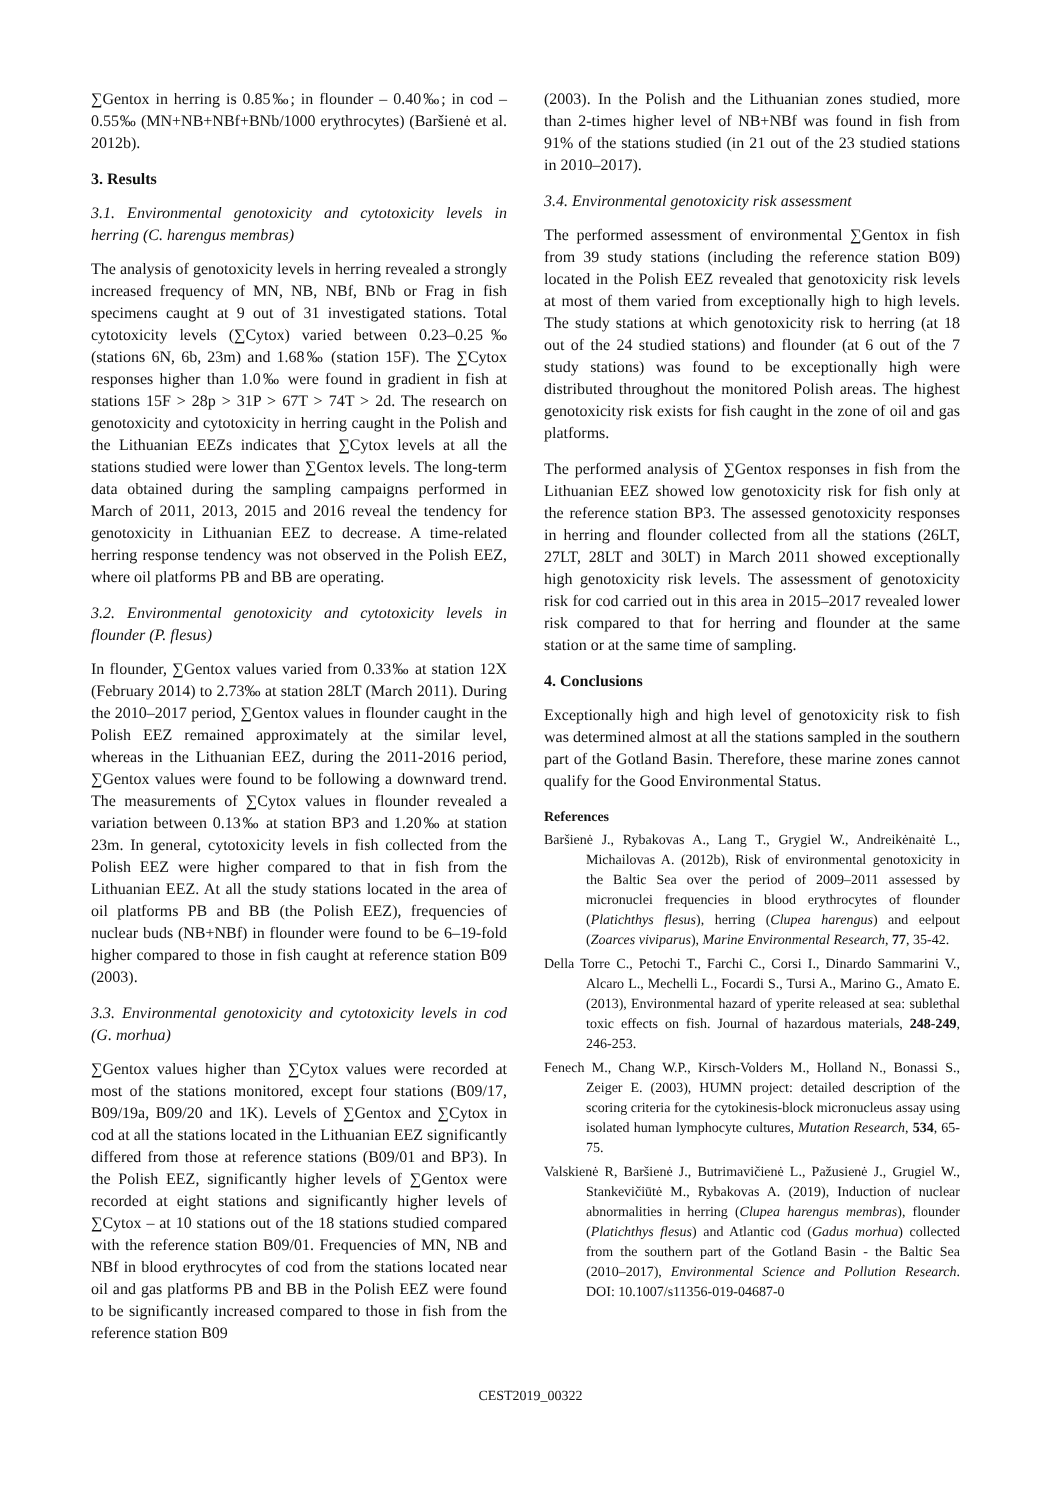∑Gentox in herring is 0.85‰; in flounder – 0.40‰; in cod – 0.55‰ (MN+NB+NBf+BNb/1000 erythrocytes) (Baršienė et al. 2012b).
3. Results
3.1. Environmental genotoxicity and cytotoxicity levels in herring (C. harengus membras)
The analysis of genotoxicity levels in herring revealed a strongly increased frequency of MN, NB, NBf, BNb or Frag in fish specimens caught at 9 out of 31 investigated stations. Total cytotoxicity levels (∑Cytox) varied between 0.23–0.25‰ (stations 6N, 6b, 23m) and 1.68‰ (station 15F). The ∑Cytox responses higher than 1.0‰ were found in gradient in fish at stations 15F > 28p > 31P > 67T > 74T > 2d. The research on genotoxicity and cytotoxicity in herring caught in the Polish and the Lithuanian EEZs indicates that ∑Cytox levels at all the stations studied were lower than ∑Gentox levels. The long-term data obtained during the sampling campaigns performed in March of 2011, 2013, 2015 and 2016 reveal the tendency for genotoxicity in Lithuanian EEZ to decrease. A time-related herring response tendency was not observed in the Polish EEZ, where oil platforms PB and BB are operating.
3.2. Environmental genotoxicity and cytotoxicity levels in flounder (P. flesus)
In flounder, ∑Gentox values varied from 0.33‰ at station 12X (February 2014) to 2.73‰ at station 28LT (March 2011). During the 2010–2017 period, ∑Gentox values in flounder caught in the Polish EEZ remained approximately at the similar level, whereas in the Lithuanian EEZ, during the 2011-2016 period, ∑Gentox values were found to be following a downward trend. The measurements of ∑Cytox values in flounder revealed a variation between 0.13‰ at station BP3 and 1.20‰ at station 23m. In general, cytotoxicity levels in fish collected from the Polish EEZ were higher compared to that in fish from the Lithuanian EEZ. At all the study stations located in the area of oil platforms PB and BB (the Polish EEZ), frequencies of nuclear buds (NB+NBf) in flounder were found to be 6–19-fold higher compared to those in fish caught at reference station B09 (2003).
3.3. Environmental genotoxicity and cytotoxicity levels in cod (G. morhua)
∑Gentox values higher than ∑Cytox values were recorded at most of the stations monitored, except four stations (B09/17, B09/19a, B09/20 and 1K). Levels of ∑Gentox and ∑Cytox in cod at all the stations located in the Lithuanian EEZ significantly differed from those at reference stations (B09/01 and BP3). In the Polish EEZ, significantly higher levels of ∑Gentox were recorded at eight stations and significantly higher levels of ∑Cytox – at 10 stations out of the 18 stations studied compared with the reference station B09/01. Frequencies of MN, NB and NBf in blood erythrocytes of cod from the stations located near oil and gas platforms PB and BB in the Polish EEZ were found to be significantly increased compared to those in fish from the reference station B09
(2003). In the Polish and the Lithuanian zones studied, more than 2-times higher level of NB+NBf was found in fish from 91% of the stations studied (in 21 out of the 23 studied stations in 2010–2017).
3.4. Environmental genotoxicity risk assessment
The performed assessment of environmental ∑Gentox in fish from 39 study stations (including the reference station B09) located in the Polish EEZ revealed that genotoxicity risk levels at most of them varied from exceptionally high to high levels. The study stations at which genotoxicity risk to herring (at 18 out of the 24 studied stations) and flounder (at 6 out of the 7 study stations) was found to be exceptionally high were distributed throughout the monitored Polish areas. The highest genotoxicity risk exists for fish caught in the zone of oil and gas platforms.
The performed analysis of ∑Gentox responses in fish from the Lithuanian EEZ showed low genotoxicity risk for fish only at the reference station BP3. The assessed genotoxicity responses in herring and flounder collected from all the stations (26LT, 27LT, 28LT and 30LT) in March 2011 showed exceptionally high genotoxicity risk levels. The assessment of genotoxicity risk for cod carried out in this area in 2015–2017 revealed lower risk compared to that for herring and flounder at the same station or at the same time of sampling.
4. Conclusions
Exceptionally high and high level of genotoxicity risk to fish was determined almost at all the stations sampled in the southern part of the Gotland Basin. Therefore, these marine zones cannot qualify for the Good Environmental Status.
References
Baršienė J., Rybakovas A., Lang T., Grygiel W., Andreikėnaitė L., Michailovas A. (2012b), Risk of environmental genotoxicity in the Baltic Sea over the period of 2009–2011 assessed by micronuclei frequencies in blood erythrocytes of flounder (Platichthys flesus), herring (Clupea harengus) and eelpout (Zoarces viviparus), Marine Environmental Research, 77, 35-42.
Della Torre C., Petochi T., Farchi C., Corsi I., Dinardo Sammarini V., Alcaro L., Mechelli L., Focardi S., Tursi A., Marino G., Amato E. (2013), Environmental hazard of yperite released at sea: sublethal toxic effects on fish. Journal of hazardous materials, 248-249, 246-253.
Fenech M., Chang W.P., Kirsch-Volders M., Holland N., Bonassi S., Zeiger E. (2003), HUMN project: detailed description of the scoring criteria for the cytokinesis-block micronucleus assay using isolated human lymphocyte cultures, Mutation Research, 534, 65-75.
Valskienė R, Baršienė J., Butrimavičienė L., Pažusienė J., Grugiel W., Stankevičiūtė M., Rybakovas A. (2019), Induction of nuclear abnormalities in herring (Clupea harengus membras), flounder (Platichthys flesus) and Atlantic cod (Gadus morhua) collected from the southern part of the Gotland Basin - the Baltic Sea (2010–2017), Environmental Science and Pollution Research. DOI: 10.1007/s11356-019-04687-0
CEST2019_00322